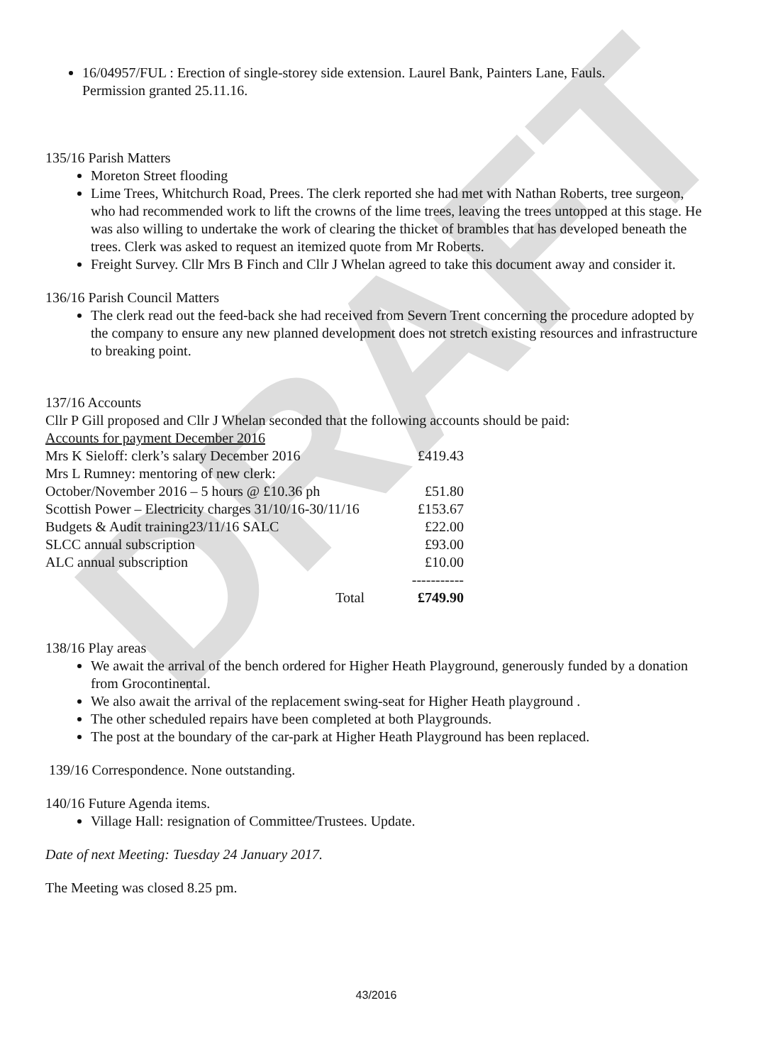DRAFT
16/04957/FUL : Erection of single-storey side extension. Laurel Bank, Painters Lane, Fauls.
Permission granted 25.11.16.
135/16 Parish Matters
Moreton Street flooding
Lime Trees, Whitchurch Road, Prees. The clerk reported she had met with Nathan Roberts, tree surgeon, who had recommended work to lift the crowns of the lime trees, leaving the trees untopped at this stage. He was also willing to undertake the work of clearing the thicket of brambles that has developed beneath the trees. Clerk was asked to request an itemized quote from Mr Roberts.
Freight Survey. Cllr Mrs B Finch and Cllr J Whelan agreed to take this document away and consider it.
136/16 Parish Council Matters
The clerk read out the feed-back she had received from Severn Trent concerning the procedure adopted by the company to ensure any new planned development does not stretch existing resources and infrastructure to breaking point.
137/16 Accounts
Cllr P Gill proposed and Cllr J Whelan seconded that the following accounts should be paid:
Accounts for payment December 2016
| Mrs K Sieloff: clerk’s salary December 2016 | £419.43 |
| Mrs L Rumney: mentoring of new clerk: | |
| October/November 2016 – 5 hours @ £10.36 ph | £51.80 |
| Scottish Power – Electricity charges 31/10/16-30/11/16 | £153.67 |
| Budgets & Audit training23/11/16 SALC | £22.00 |
| SLCC annual subscription | £93.00 |
| ALC annual subscription | £10.00 |
| | ----------- |
| Total | £749.90 |
138/16 Play areas
We await the arrival of the bench ordered for Higher Heath Playground, generously funded by a donation from Grocontinental.
We also await the arrival of the replacement swing-seat for Higher Heath playground .
The other scheduled repairs have been completed at both Playgrounds.
The post at the boundary of the car-park at Higher Heath Playground has been replaced.
139/16 Correspondence. None outstanding.
140/16 Future Agenda items.
Village Hall: resignation of Committee/Trustees. Update.
Date of next Meeting: Tuesday 24 January 2017.
The Meeting was closed 8.25 pm.
43/2016